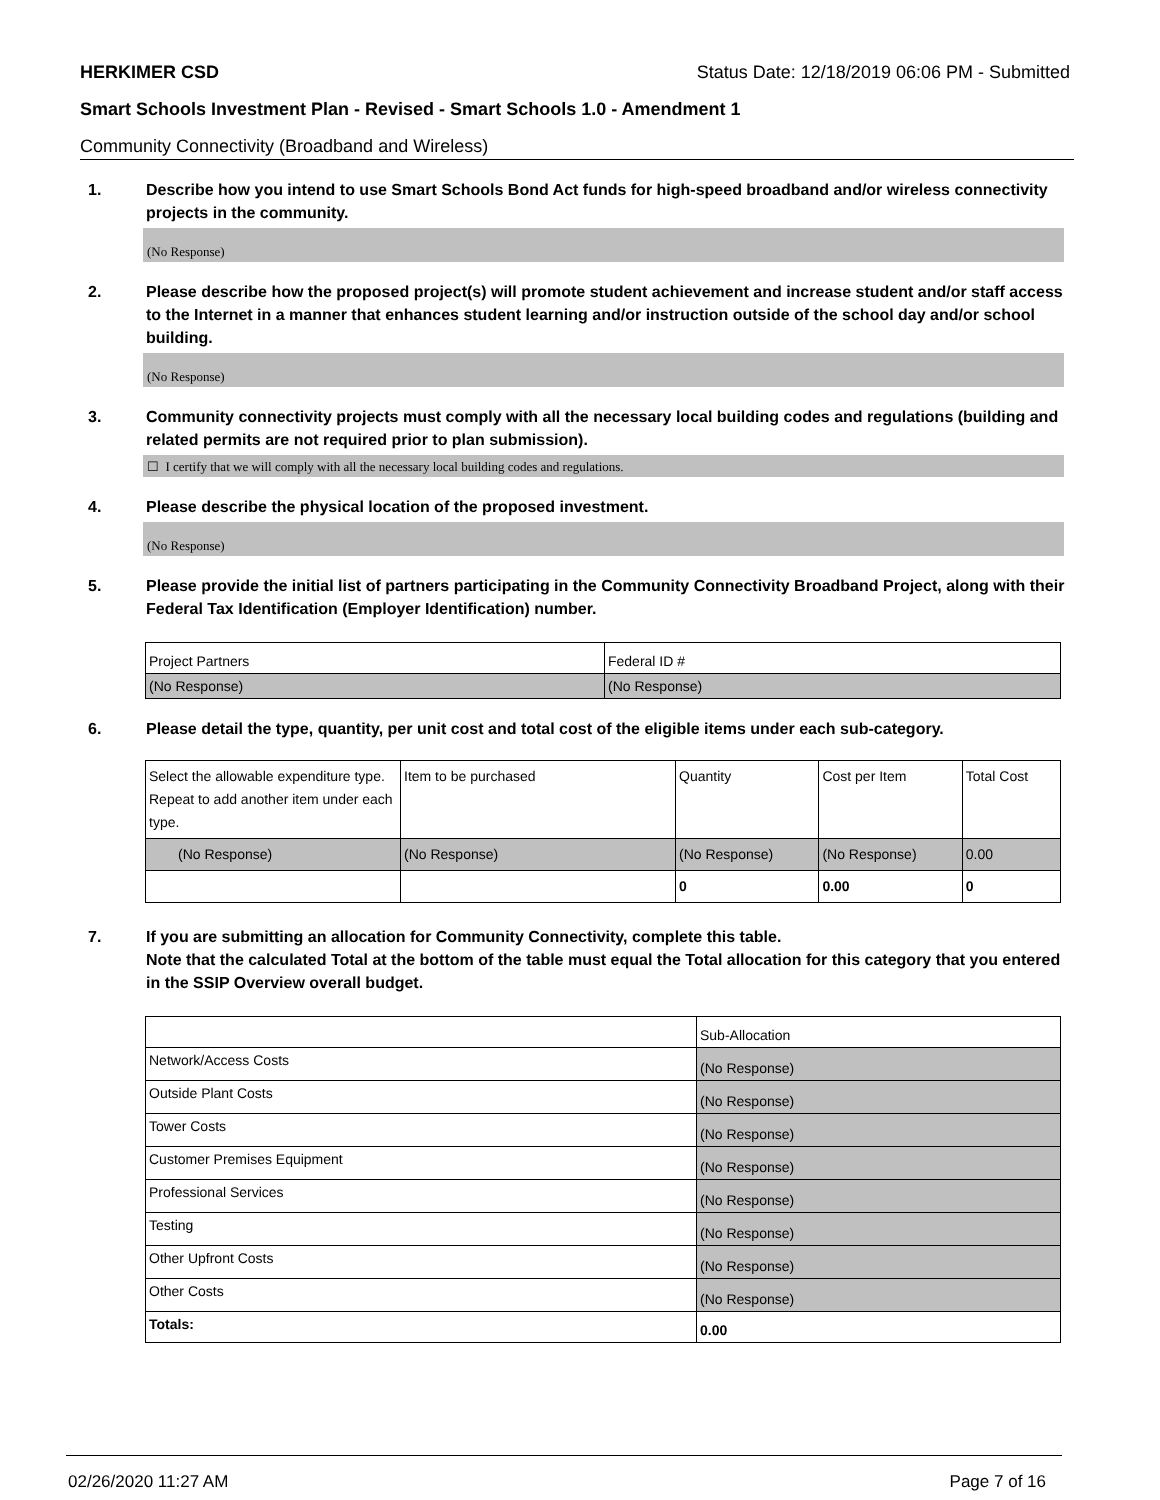HERKIMER CSD Status Date: 12/18/2019 06:06 PM - Submitted
Smart Schools Investment Plan - Revised - Smart Schools 1.0 - Amendment 1
Community Connectivity (Broadband and Wireless)
1. Describe how you intend to use Smart Schools Bond Act funds for high-speed broadband and/or wireless connectivity projects in the community.
(No Response)
2. Please describe how the proposed project(s) will promote student achievement and increase student and/or staff access to the Internet in a manner that enhances student learning and/or instruction outside of the school day and/or school building.
(No Response)
3. Community connectivity projects must comply with all the necessary local building codes and regulations (building and related permits are not required prior to plan submission).
☐ I certify that we will comply with all the necessary local building codes and regulations.
4. Please describe the physical location of the proposed investment.
(No Response)
5. Please provide the initial list of partners participating in the Community Connectivity Broadband Project, along with their Federal Tax Identification (Employer Identification) number.
| Project Partners | Federal ID # |
| --- | --- |
| (No Response) | (No Response) |
6. Please detail the type, quantity, per unit cost and total cost of the eligible items under each sub-category.
| Select the allowable expenditure type. Repeat to add another item under each type. | Item to be purchased | Quantity | Cost per Item | Total Cost |
| --- | --- | --- | --- | --- |
| (No Response) | (No Response) | (No Response) | (No Response) | 0.00 |
| | | 0 | 0.00 | 0 |
7. If you are submitting an allocation for Community Connectivity, complete this table.
Note that the calculated Total at the bottom of the table must equal the Total allocation for this category that you entered in the SSIP Overview overall budget.
| | Sub-Allocation |
| Network/Access Costs | (No Response) |
| Outside Plant Costs | (No Response) |
| Tower Costs | (No Response) |
| Customer Premises Equipment | (No Response) |
| Professional Services | (No Response) |
| Testing | (No Response) |
| Other Upfront Costs | (No Response) |
| Other Costs | (No Response) |
| Totals: | 0.00 |
02/26/2020 11:27 AM Page 7 of 16